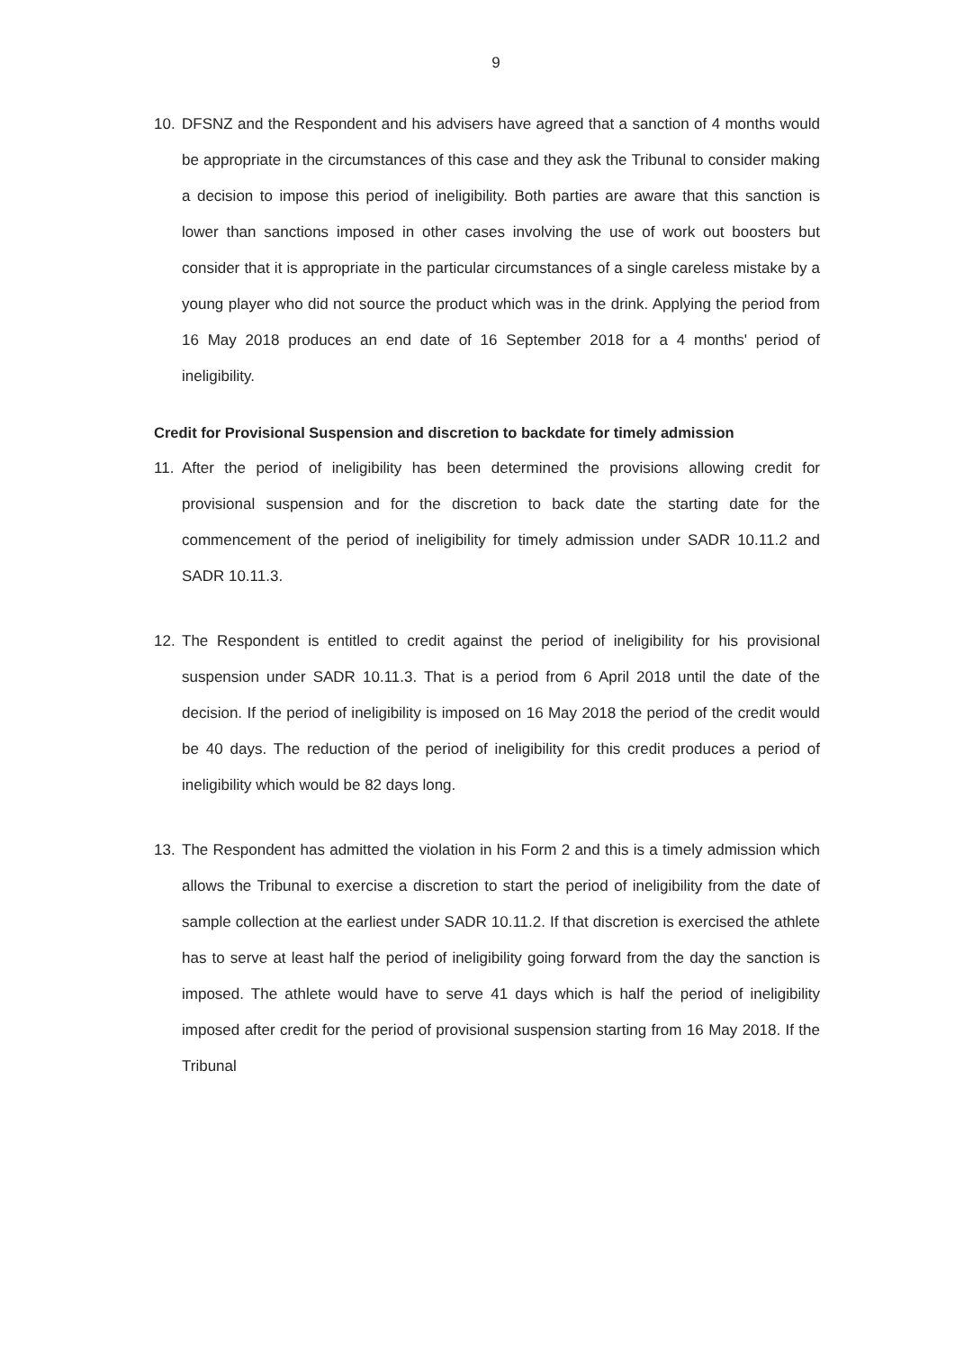9
10. DFSNZ and the Respondent and his advisers have agreed that a sanction of 4 months would be appropriate in the circumstances of this case and they ask the Tribunal to consider making a decision to impose this period of ineligibility. Both parties are aware that this sanction is lower than sanctions imposed in other cases involving the use of work out boosters but consider that it is appropriate in the particular circumstances of a single careless mistake by a young player who did not source the product which was in the drink. Applying the period from 16 May 2018 produces an end date of 16 September 2018 for a 4 months' period of ineligibility.
Credit for Provisional Suspension and discretion to backdate for timely admission
11. After the period of ineligibility has been determined the provisions allowing credit for provisional suspension and for the discretion to back date the starting date for the commencement of the period of ineligibility for timely admission under SADR 10.11.2 and SADR 10.11.3.
12. The Respondent is entitled to credit against the period of ineligibility for his provisional suspension under SADR 10.11.3. That is a period from 6 April 2018 until the date of the decision. If the period of ineligibility is imposed on 16 May 2018 the period of the credit would be 40 days. The reduction of the period of ineligibility for this credit produces a period of ineligibility which would be 82 days long.
13. The Respondent has admitted the violation in his Form 2 and this is a timely admission which allows the Tribunal to exercise a discretion to start the period of ineligibility from the date of sample collection at the earliest under SADR 10.11.2. If that discretion is exercised the athlete has to serve at least half the period of ineligibility going forward from the day the sanction is imposed. The athlete would have to serve 41 days which is half the period of ineligibility imposed after credit for the period of provisional suspension starting from 16 May 2018. If the Tribunal